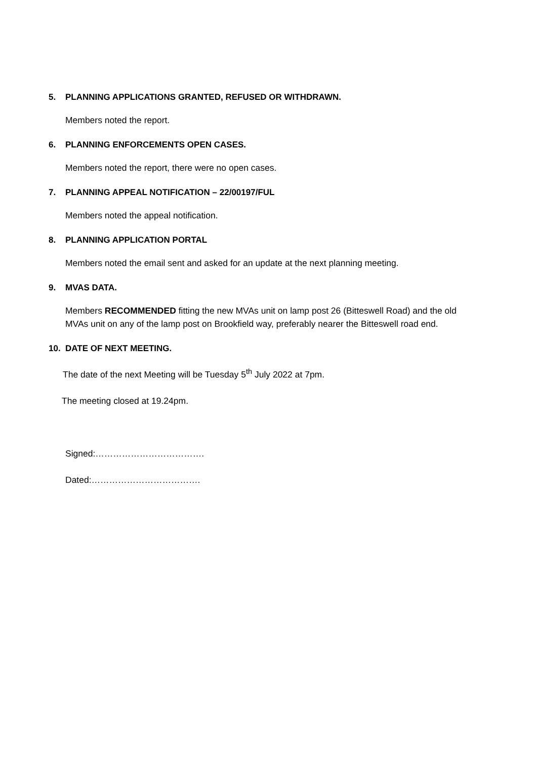5. PLANNING APPLICATIONS GRANTED, REFUSED OR WITHDRAWN.
Members noted the report.
6. PLANNING ENFORCEMENTS OPEN CASES.
Members noted the report, there were no open cases.
7. PLANNING APPEAL NOTIFICATION – 22/00197/FUL
Members noted the appeal notification.
8. PLANNING APPLICATION PORTAL
Members noted the email sent and asked for an update at the next planning meeting.
9. MVAS DATA.
Members RECOMMENDED fitting the new MVAs unit on lamp post 26 (Bitteswell Road) and the old MVAs unit on any of the lamp post on Brookfield way, preferably nearer the Bitteswell road end.
10. DATE OF NEXT MEETING.
The date of the next Meeting will be Tuesday 5<sup>th</sup> July 2022 at 7pm.
The meeting closed at 19.24pm.
Signed:……………………………….
Dated:……………………………….